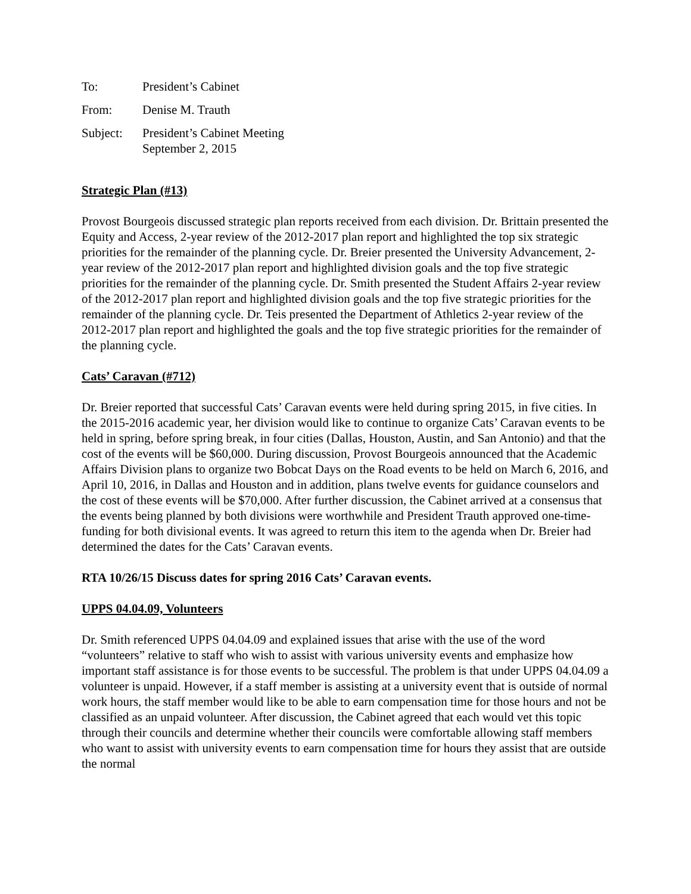To: President’s Cabinet
From: Denise M. Trauth
Subject: President’s Cabinet Meeting
September 2, 2015
Strategic Plan (#13)
Provost Bourgeois discussed strategic plan reports received from each division. Dr. Brittain presented the Equity and Access, 2-year review of the 2012-2017 plan report and highlighted the top six strategic priorities for the remainder of the planning cycle. Dr. Breier presented the University Advancement, 2-year review of the 2012-2017 plan report and highlighted division goals and the top five strategic priorities for the remainder of the planning cycle. Dr. Smith presented the Student Affairs 2-year review of the 2012-2017 plan report and highlighted division goals and the top five strategic priorities for the remainder of the planning cycle. Dr. Teis presented the Department of Athletics 2-year review of the 2012-2017 plan report and highlighted the goals and the top five strategic priorities for the remainder of the planning cycle.
Cats’ Caravan (#712)
Dr. Breier reported that successful Cats’ Caravan events were held during spring 2015, in five cities. In the 2015-2016 academic year, her division would like to continue to organize Cats’ Caravan events to be held in spring, before spring break, in four cities (Dallas, Houston, Austin, and San Antonio) and that the cost of the events will be $60,000. During discussion, Provost Bourgeois announced that the Academic Affairs Division plans to organize two Bobcat Days on the Road events to be held on March 6, 2016, and April 10, 2016, in Dallas and Houston and in addition, plans twelve events for guidance counselors and the cost of these events will be $70,000. After further discussion, the Cabinet arrived at a consensus that the events being planned by both divisions were worthwhile and President Trauth approved one-time-funding for both divisional events. It was agreed to return this item to the agenda when Dr. Breier had determined the dates for the Cats’ Caravan events.
RTA 10/26/15 Discuss dates for spring 2016 Cats’ Caravan events.
UPPS 04.04.09, Volunteers
Dr. Smith referenced UPPS 04.04.09 and explained issues that arise with the use of the word “volunteers” relative to staff who wish to assist with various university events and emphasize how important staff assistance is for those events to be successful. The problem is that under UPPS 04.04.09 a volunteer is unpaid. However, if a staff member is assisting at a university event that is outside of normal work hours, the staff member would like to be able to earn compensation time for those hours and not be classified as an unpaid volunteer. After discussion, the Cabinet agreed that each would vet this topic through their councils and determine whether their councils were comfortable allowing staff members who want to assist with university events to earn compensation time for hours they assist that are outside the normal